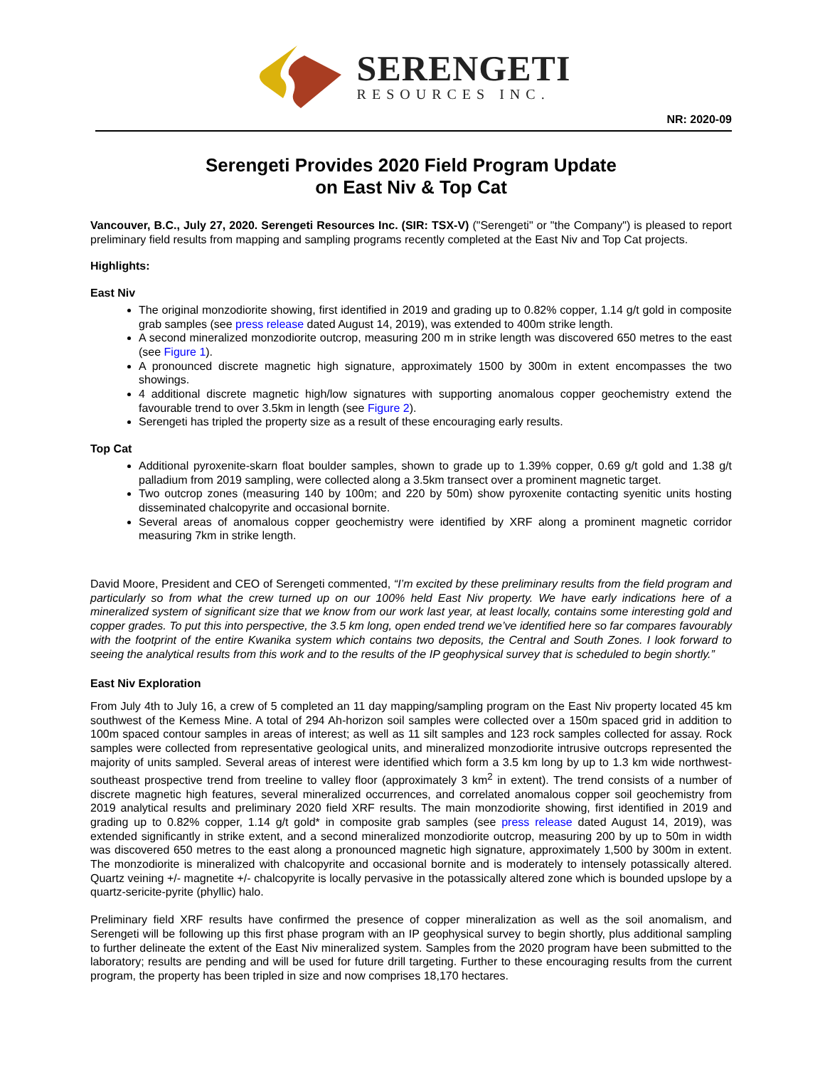SERENGETI
RESOURCES INC.
NR: 2020-09
Serengeti Provides 2020 Field Program Update
on East Niv & Top Cat
Vancouver, B.C., July 27, 2020. Serengeti Resources Inc. (SIR: TSX-V) ("Serengeti" or "the Company") is pleased to report preliminary field results from mapping and sampling programs recently completed at the East Niv and Top Cat projects.
Highlights:
East Niv
The original monzodiorite showing, first identified in 2019 and grading up to 0.82% copper, 1.14 g/t gold in composite grab samples (see press release dated August 14, 2019), was extended to 400m strike length.
A second mineralized monzodiorite outcrop, measuring 200 m in strike length was discovered 650 metres to the east (see Figure 1).
A pronounced discrete magnetic high signature, approximately 1500 by 300m in extent encompasses the two showings.
4 additional discrete magnetic high/low signatures with supporting anomalous copper geochemistry extend the favourable trend to over 3.5km in length (see Figure 2).
Serengeti has tripled the property size as a result of these encouraging early results.
Top Cat
Additional pyroxenite-skarn float boulder samples, shown to grade up to 1.39% copper, 0.69 g/t gold and 1.38 g/t palladium from 2019 sampling, were collected along a 3.5km transect over a prominent magnetic target.
Two outcrop zones (measuring 140 by 100m; and 220 by 50m) show pyroxenite contacting syenitic units hosting disseminated chalcopyrite and occasional bornite.
Several areas of anomalous copper geochemistry were identified by XRF along a prominent magnetic corridor measuring 7km in strike length.
David Moore, President and CEO of Serengeti commented, “I’m excited by these preliminary results from the field program and particularly so from what the crew turned up on our 100% held East Niv property. We have early indications here of a mineralized system of significant size that we know from our work last year, at least locally, contains some interesting gold and copper grades. To put this into perspective, the 3.5 km long, open ended trend we’ve identified here so far compares favourably with the footprint of the entire Kwanika system which contains two deposits, the Central and South Zones. I look forward to seeing the analytical results from this work and to the results of the IP geophysical survey that is scheduled to begin shortly.”
East Niv Exploration
From July 4th to July 16, a crew of 5 completed an 11 day mapping/sampling program on the East Niv property located 45 km southwest of the Kemess Mine. A total of 294 Ah-horizon soil samples were collected over a 150m spaced grid in addition to 100m spaced contour samples in areas of interest; as well as 11 silt samples and 123 rock samples collected for assay. Rock samples were collected from representative geological units, and mineralized monzodiorite intrusive outcrops represented the majority of units sampled. Several areas of interest were identified which form a 3.5 km long by up to 1.3 km wide northwest-southeast prospective trend from treeline to valley floor (approximately 3 km<sup>2</sup> in extent). The trend consists of a number of discrete magnetic high features, several mineralized occurrences, and correlated anomalous copper soil geochemistry from 2019 analytical results and preliminary 2020 field XRF results. The main monzodiorite showing, first identified in 2019 and grading up to 0.82% copper, 1.14 g/t gold* in composite grab samples (see press release dated August 14, 2019), was extended significantly in strike extent, and a second mineralized monzodiorite outcrop, measuring 200 by up to 50m in width was discovered 650 metres to the east along a pronounced magnetic high signature, approximately 1,500 by 300m in extent. The monzodiorite is mineralized with chalcopyrite and occasional bornite and is moderately to intensely potassically altered. Quartz veining +/- magnetite +/- chalcopyrite is locally pervasive in the potassically altered zone which is bounded upslope by a quartz-sericite-pyrite (phyllic) halo.
Preliminary field XRF results have confirmed the presence of copper mineralization as well as the soil anomalism, and Serengeti will be following up this first phase program with an IP geophysical survey to begin shortly, plus additional sampling to further delineate the extent of the East Niv mineralized system. Samples from the 2020 program have been submitted to the laboratory; results are pending and will be used for future drill targeting. Further to these encouraging results from the current program, the property has been tripled in size and now comprises 18,170 hectares.